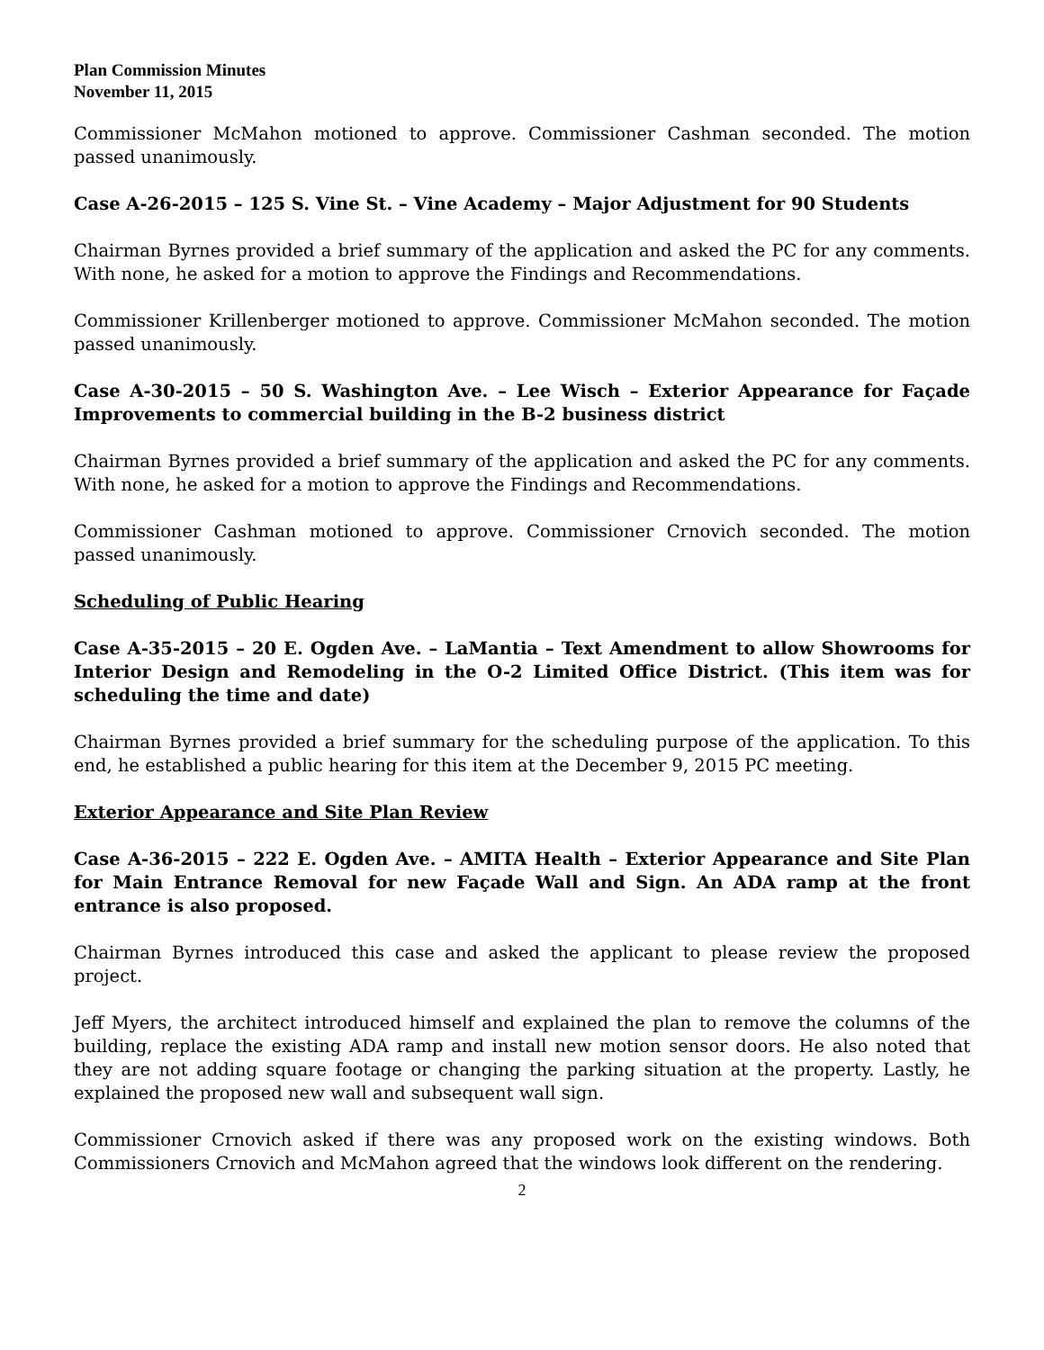Plan Commission Minutes
November 11, 2015
Commissioner McMahon motioned to approve. Commissioner Cashman seconded. The motion passed unanimously.
Case A-26-2015 – 125 S. Vine St. – Vine Academy – Major Adjustment for 90 Students
Chairman Byrnes provided a brief summary of the application and asked the PC for any comments. With none, he asked for a motion to approve the Findings and Recommendations.
Commissioner Krillenberger motioned to approve. Commissioner McMahon seconded. The motion passed unanimously.
Case A-30-2015 – 50 S. Washington Ave. – Lee Wisch – Exterior Appearance for Façade Improvements to commercial building in the B-2 business district
Chairman Byrnes provided a brief summary of the application and asked the PC for any comments. With none, he asked for a motion to approve the Findings and Recommendations.
Commissioner Cashman motioned to approve. Commissioner Crnovich seconded. The motion passed unanimously.
Scheduling of Public Hearing
Case A-35-2015 – 20 E. Ogden Ave. – LaMantia – Text Amendment to allow Showrooms for Interior Design and Remodeling in the O-2 Limited Office District. (This item was for scheduling the time and date)
Chairman Byrnes provided a brief summary for the scheduling purpose of the application. To this end, he established a public hearing for this item at the December 9, 2015 PC meeting.
Exterior Appearance and Site Plan Review
Case A-36-2015 – 222 E. Ogden Ave. – AMITA Health – Exterior Appearance and Site Plan for Main Entrance Removal for new Façade Wall and Sign. An ADA ramp at the front entrance is also proposed.
Chairman Byrnes introduced this case and asked the applicant to please review the proposed project.
Jeff Myers, the architect introduced himself and explained the plan to remove the columns of the building, replace the existing ADA ramp and install new motion sensor doors. He also noted that they are not adding square footage or changing the parking situation at the property. Lastly, he explained the proposed new wall and subsequent wall sign.
Commissioner Crnovich asked if there was any proposed work on the existing windows. Both Commissioners Crnovich and McMahon agreed that the windows look different on the rendering.
2